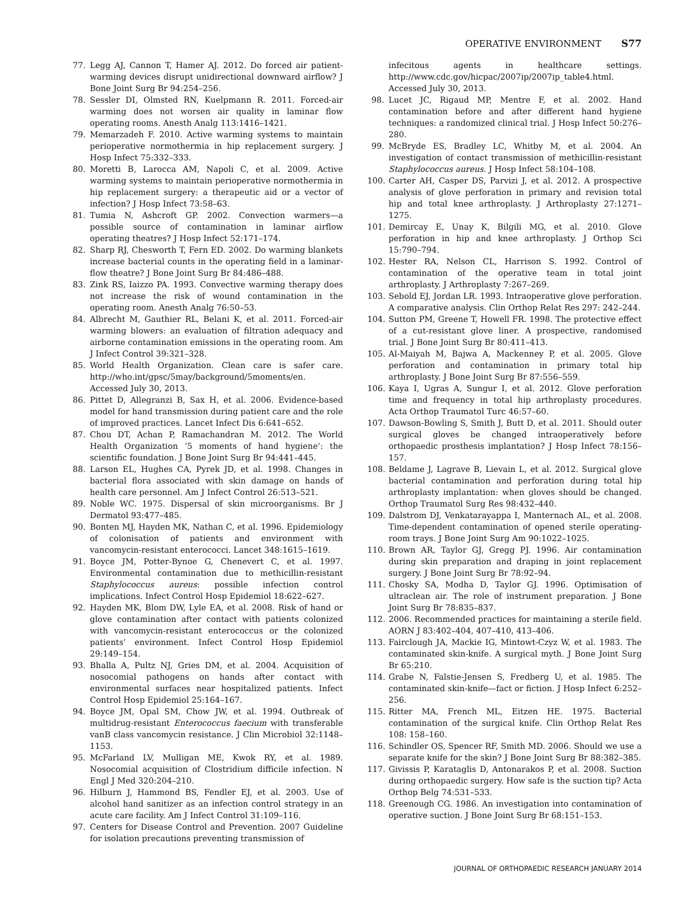OPERATIVE ENVIRONMENT S77
77. Legg AJ, Cannon T, Hamer AJ. 2012. Do forced air patient-warming devices disrupt unidirectional downward airflow? J Bone Joint Surg Br 94:254–256.
78. Sessler DI, Olmsted RN, Kuelpmann R. 2011. Forced-air warming does not worsen air quality in laminar flow operating rooms. Anesth Analg 113:1416–1421.
79. Memarzadeh F. 2010. Active warming systems to maintain perioperative normothermia in hip replacement surgery. J Hosp Infect 75:332–333.
80. Moretti B, Larocca AM, Napoli C, et al. 2009. Active warming systems to maintain perioperative normothermia in hip replacement surgery: a therapeutic aid or a vector of infection? J Hosp Infect 73:58–63.
81. Tumia N, Ashcroft GP. 2002. Convection warmers—a possible source of contamination in laminar airflow operating theatres? J Hosp Infect 52:171–174.
82. Sharp RJ, Chesworth T, Fern ED. 2002. Do warming blankets increase bacterial counts in the operating field in a laminar-flow theatre? J Bone Joint Surg Br 84:486–488.
83. Zink RS, Iaizzo PA. 1993. Convective warming therapy does not increase the risk of wound contamination in the operating room. Anesth Analg 76:50–53.
84. Albrecht M, Gauthier RL, Belani K, et al. 2011. Forced-air warming blowers: an evaluation of filtration adequacy and airborne contamination emissions in the operating room. Am J Infect Control 39:321–328.
85. World Health Organization. Clean care is safer care. http://who.int/gpsc/5may/background/5moments/en. Accessed July 30, 2013.
86. Pittet D, Allegranzi B, Sax H, et al. 2006. Evidence-based model for hand transmission during patient care and the role of improved practices. Lancet Infect Dis 6:641–652.
87. Chou DT, Achan P, Ramachandran M. 2012. The World Health Organization ‘5 moments of hand hygiene’: the scientific foundation. J Bone Joint Surg Br 94:441–445.
88. Larson EL, Hughes CA, Pyrek JD, et al. 1998. Changes in bacterial flora associated with skin damage on hands of health care personnel. Am J Infect Control 26:513–521.
89. Noble WC. 1975. Dispersal of skin microorganisms. Br J Dermatol 93:477–485.
90. Bonten MJ, Hayden MK, Nathan C, et al. 1996. Epidemiology of colonisation of patients and environment with vancomycin-resistant enterococci. Lancet 348:1615–1619.
91. Boyce JM, Potter-Bynoe G, Chenevert C, et al. 1997. Environmental contamination due to methicillin-resistant Staphylococcus aureus: possible infection control implications. Infect Control Hosp Epidemiol 18:622–627.
92. Hayden MK, Blom DW, Lyle EA, et al. 2008. Risk of hand or glove contamination after contact with patients colonized with vancomycin-resistant enterococcus or the colonized patients’ environment. Infect Control Hosp Epidemiol 29:149–154.
93. Bhalla A, Pultz NJ, Gries DM, et al. 2004. Acquisition of nosocomial pathogens on hands after contact with environmental surfaces near hospitalized patients. Infect Control Hosp Epidemiol 25:164–167.
94. Boyce JM, Opal SM, Chow JW, et al. 1994. Outbreak of multidrug-resistant Enterococcus faecium with transferable vanB class vancomycin resistance. J Clin Microbiol 32:1148–1153.
95. McFarland LV, Mulligan ME, Kwok RY, et al. 1989. Nosocomial acquisition of Clostridium difficile infection. N Engl J Med 320:204–210.
96. Hilburn J, Hammond BS, Fendler EJ, et al. 2003. Use of alcohol hand sanitizer as an infection control strategy in an acute care facility. Am J Infect Control 31:109–116.
97. Centers for Disease Control and Prevention. 2007 Guideline for isolation precautions preventing transmission of
infecitous agents in healthcare settings. http://www.cdc.gov/hicpac/2007ip/2007ip_table4.html. Accessed July 30, 2013.
98. Lucet JC, Rigaud MP, Mentre F, et al. 2002. Hand contamination before and after different hand hygiene techniques: a randomized clinical trial. J Hosp Infect 50:276–280.
99. McBryde ES, Bradley LC, Whitby M, et al. 2004. An investigation of contact transmission of methicillin-resistant Staphylococcus aureus. J Hosp Infect 58:104–108.
100. Carter AH, Casper DS, Parvizi J, et al. 2012. A prospective analysis of glove perforation in primary and revision total hip and total knee arthroplasty. J Arthroplasty 27:1271–1275.
101. Demircay E, Unay K, Bilgili MG, et al. 2010. Glove perforation in hip and knee arthroplasty. J Orthop Sci 15:790–794.
102. Hester RA, Nelson CL, Harrison S. 1992. Control of contamination of the operative team in total joint arthroplasty. J Arthroplasty 7:267–269.
103. Sebold EJ, Jordan LR. 1993. Intraoperative glove perforation. A comparative analysis. Clin Orthop Relat Res 297: 242–244.
104. Sutton PM, Greene T, Howell FR. 1998. The protective effect of a cut-resistant glove liner. A prospective, randomised trial. J Bone Joint Surg Br 80:411–413.
105. Al-Maiyah M, Bajwa A, Mackenney P, et al. 2005. Glove perforation and contamination in primary total hip arthroplasty. J Bone Joint Surg Br 87:556–559.
106. Kaya I, Ugras A, Sungur I, et al. 2012. Glove perforation time and frequency in total hip arthroplasty procedures. Acta Orthop Traumatol Turc 46:57–60.
107. Dawson-Bowling S, Smith J, Butt D, et al. 2011. Should outer surgical gloves be changed intraoperatively before orthopaedic prosthesis implantation? J Hosp Infect 78:156–157.
108. Beldame J, Lagrave B, Lievain L, et al. 2012. Surgical glove bacterial contamination and perforation during total hip arthroplasty implantation: when gloves should be changed. Orthop Traumatol Surg Res 98:432–440.
109. Dalstrom DJ, Venkatarayappa I, Manternach AL, et al. 2008. Time-dependent contamination of opened sterile operating-room trays. J Bone Joint Surg Am 90:1022–1025.
110. Brown AR, Taylor GJ, Gregg PJ. 1996. Air contamination during skin preparation and draping in joint replacement surgery. J Bone Joint Surg Br 78:92–94.
111. Chosky SA, Modha D, Taylor GJ. 1996. Optimisation of ultraclean air. The role of instrument preparation. J Bone Joint Surg Br 78:835–837.
112. 2006. Recommended practices for maintaining a sterile field. AORN J 83:402–404, 407–410, 413–406.
113. Fairclough JA, Mackie IG, Mintowt-Czyz W, et al. 1983. The contaminated skin-knife. A surgical myth. J Bone Joint Surg Br 65:210.
114. Grabe N, Falstie-Jensen S, Fredberg U, et al. 1985. The contaminated skin-knife—fact or fiction. J Hosp Infect 6:252–256.
115. Ritter MA, French ML, Eitzen HE. 1975. Bacterial contamination of the surgical knife. Clin Orthop Relat Res 108: 158–160.
116. Schindler OS, Spencer RF, Smith MD. 2006. Should we use a separate knife for the skin? J Bone Joint Surg Br 88:382–385.
117. Givissis P, Karataglis D, Antonarakos P, et al. 2008. Suction during orthopaedic surgery. How safe is the suction tip? Acta Orthop Belg 74:531–533.
118. Greenough CG. 1986. An investigation into contamination of operative suction. J Bone Joint Surg Br 68:151–153.
JOURNAL OF ORTHOPAEDIC RESEARCH JANUARY 2014